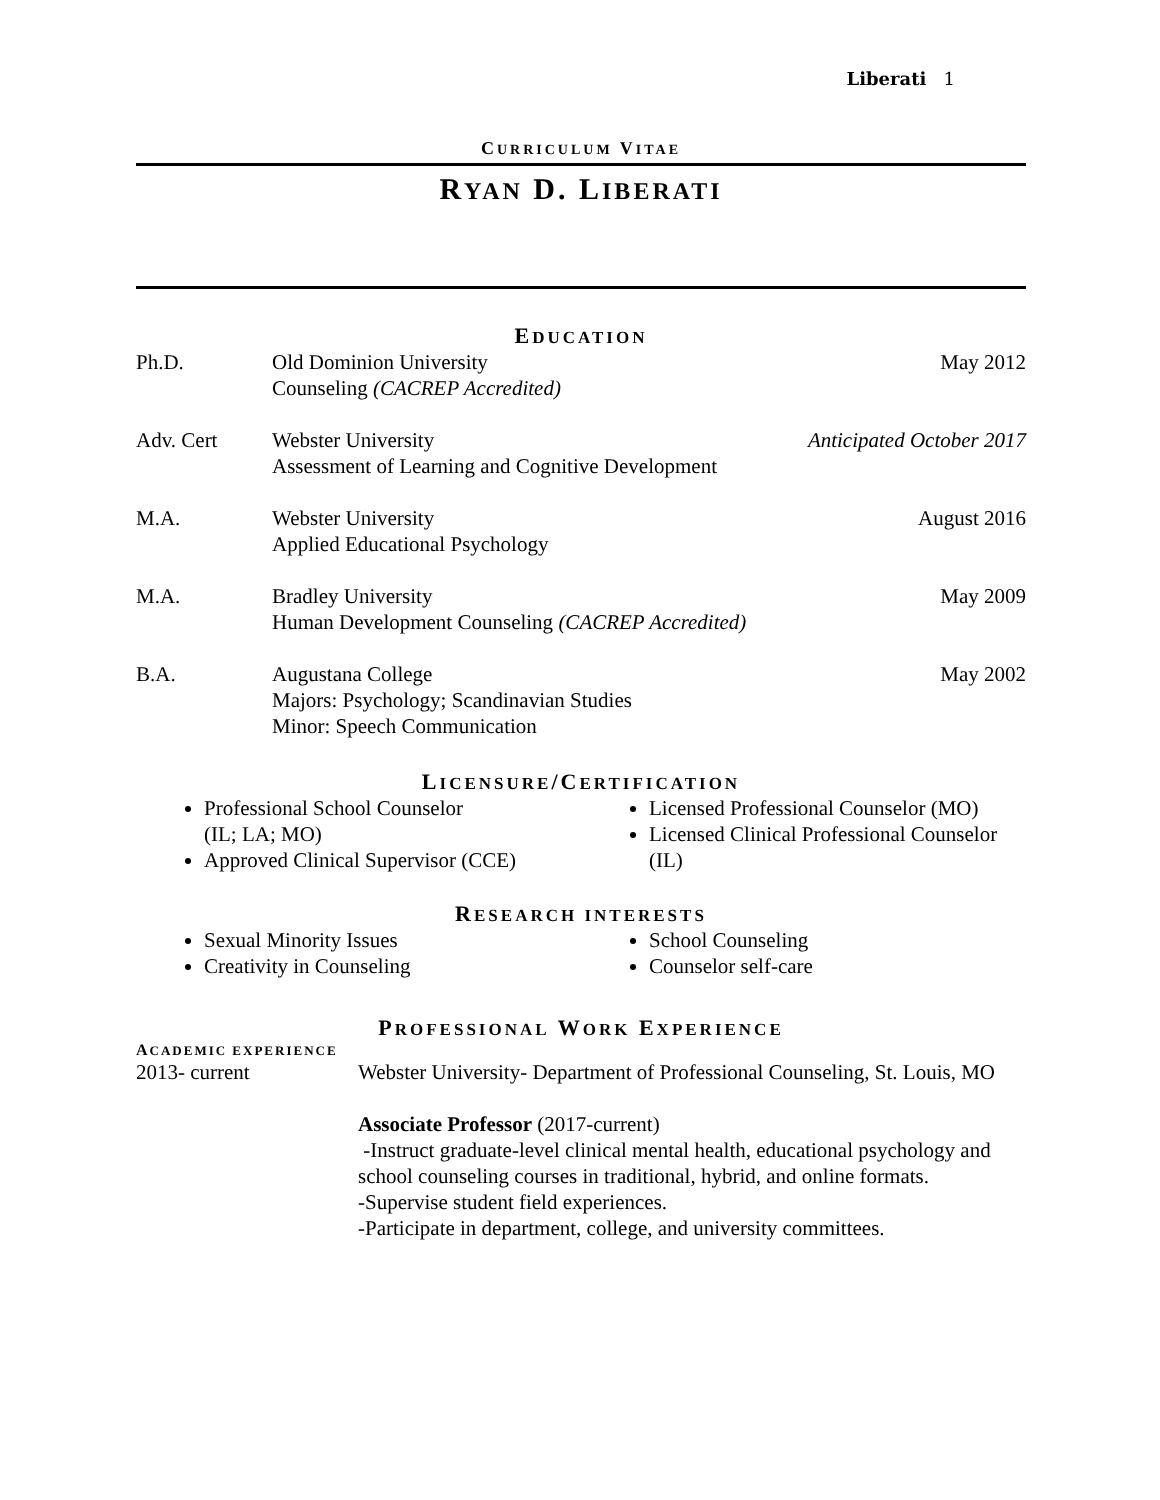Liberati 1
CURRICULUM VITAE
RYAN D. LIBERATI
EDUCATION
Ph.D. Old Dominion University
Counseling (CACREP Accredited)
May 2012
Adv. Cert Webster University
Assessment of Learning and Cognitive Development
Anticipated October 2017
M.A. Webster University
Applied Educational Psychology
August 2016
M.A. Bradley University
Human Development Counseling (CACREP Accredited)
May 2009
B.A. Augustana College
Majors: Psychology; Scandinavian Studies
Minor: Speech Communication
May 2002
LICENSURE/CERTIFICATION
Professional School Counselor
(IL; LA; MO)
Approved Clinical Supervisor (CCE)
Licensed Professional Counselor (MO)
Licensed Clinical Professional Counselor (IL)
RESEARCH INTERESTS
Sexual Minority Issues
Creativity in Counseling
School Counseling
Counselor self-care
PROFESSIONAL WORK EXPERIENCE
ACADEMIC EXPERIENCE
2013- current Webster University- Department of Professional Counseling, St. Louis, MO
Associate Professor (2017-current)
-Instruct graduate-level clinical mental health, educational psychology and school counseling courses in traditional, hybrid, and online formats.
-Supervise student field experiences.
-Participate in department, college, and university committees.